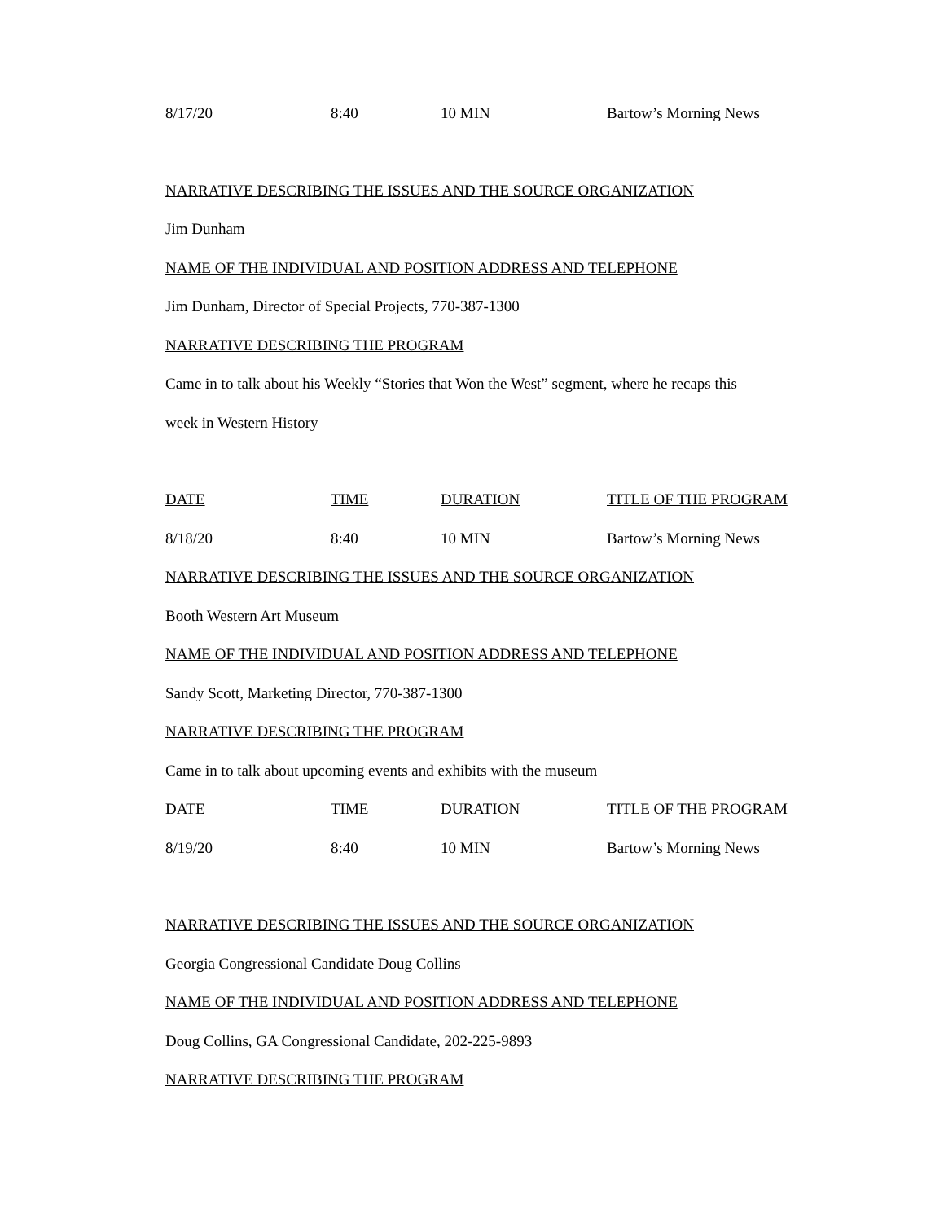| 8/17/20 | 8:40 | 10 MIN | Bartow’s Morning News |
NARRATIVE DESCRIBING THE ISSUES AND THE SOURCE ORGANIZATION
Jim Dunham
NAME OF THE INDIVIDUAL AND POSITION ADDRESS AND TELEPHONE
Jim Dunham, Director of Special Projects, 770-387-1300
NARRATIVE DESCRIBING THE PROGRAM
Came in to talk about his Weekly “Stories that Won the West” segment, where he recaps this
week in Western History
| DATE | TIME | DURATION | TITLE OF THE PROGRAM |
| 8/18/20 | 8:40 | 10 MIN | Bartow’s Morning News |
NARRATIVE DESCRIBING THE ISSUES AND THE SOURCE ORGANIZATION
Booth Western Art Museum
NAME OF THE INDIVIDUAL AND POSITION ADDRESS AND TELEPHONE
Sandy Scott, Marketing Director, 770-387-1300
NARRATIVE DESCRIBING THE PROGRAM
Came in to talk about upcoming events and exhibits with the museum
| DATE | TIME | DURATION | TITLE OF THE PROGRAM |
| 8/19/20 | 8:40 | 10 MIN | Bartow’s Morning News |
NARRATIVE DESCRIBING THE ISSUES AND THE SOURCE ORGANIZATION
Georgia Congressional Candidate Doug Collins
NAME OF THE INDIVIDUAL AND POSITION ADDRESS AND TELEPHONE
Doug Collins, GA Congressional Candidate, 202-225-9893
NARRATIVE DESCRIBING THE PROGRAM